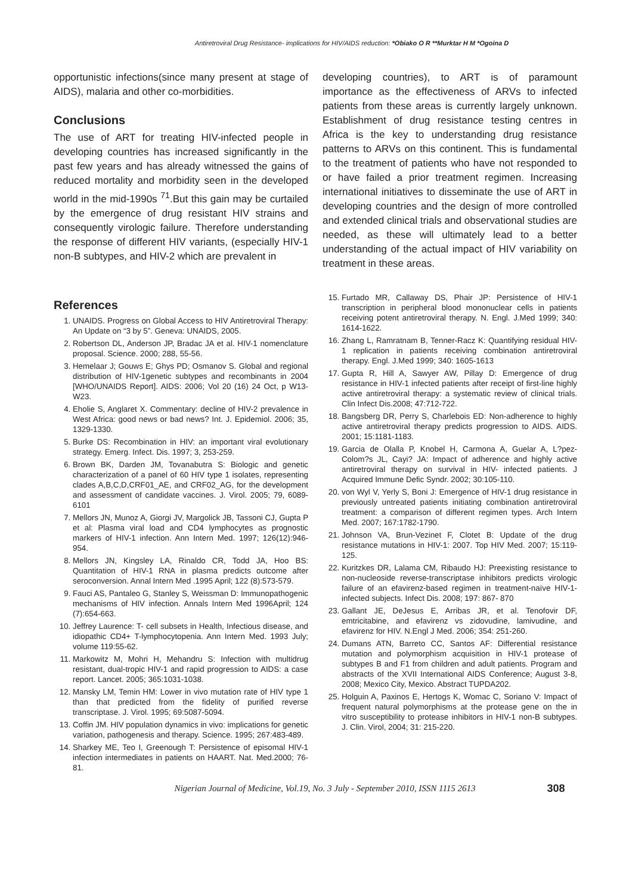Antiretroviral Drug Resistance- implications for HIV/AIDS reduction: *Obiako O R **Murktar H M *Ogoina D
opportunistic infections(since many present at stage of AIDS), malaria and other co-morbidities.
Conclusions
The use of ART for treating HIV-infected people in developing countries has increased significantly in the past few years and has already witnessed the gains of reduced mortality and morbidity seen in the developed world in the mid-1990s <sup>71</sup>.But this gain may be curtailed by the emergence of drug resistant HIV strains and consequently virologic failure. Therefore understanding the response of different HIV variants, (especially HIV-1 non-B subtypes, and HIV-2 which are prevalent in
References
1. UNAIDS. Progress on Global Access to HIV Antiretroviral Therapy: An Update on “3 by 5”. Geneva: UNAIDS, 2005.
2. Robertson DL, Anderson JP, Bradac JA et al. HIV-1 nomenclature proposal. Science. 2000; 288, 55-56.
3. Hemelaar J; Gouws E; Ghys PD; Osmanov S. Global and regional distribution of HIV-1genetic subtypes and recombinants in 2004 [WHO/UNAIDS Report]. AIDS: 2006; Vol 20 (16) 24 Oct, p W13-W23.
4. Eholie S, Anglaret X. Commentary: decline of HIV-2 prevalence in West Africa: good news or bad news? Int. J. Epidemiol. 2006; 35, 1329-1330.
5. Burke DS: Recombination in HIV: an important viral evolutionary strategy. Emerg. Infect. Dis. 1997; 3, 253-259.
6. Brown BK, Darden JM, Tovanabutra S: Biologic and genetic characterization of a panel of 60 HIV type 1 isolates, representing clades A,B,C,D,CRF01_AE, and CRF02_AG, for the development and assessment of candidate vaccines. J. Virol. 2005; 79, 6089-6101
7. Mellors JN, Munoz A, Giorgi JV, Margolick JB, Tassoni CJ, Gupta P et al: Plasma viral load and CD4 lymphocytes as prognostic markers of HIV-1 infection. Ann Intern Med. 1997; 126(12):946-954.
8. Mellors JN, Kingsley LA, Rinaldo CR, Todd JA, Hoo BS: Quantitation of HIV-1 RNA in plasma predicts outcome after seroconversion. Annal Intern Med .1995 April; 122 (8):573-579.
9. Fauci AS, Pantaleo G, Stanley S, Weissman D: Immunopathogenic mechanisms of HIV infection. Annals Intern Med 1996April; 124 (7):654-663.
10. Jeffrey Laurence: T- cell subsets in Health, Infectious disease, and idiopathic CD4+ T-lymphocytopenia. Ann Intern Med. 1993 July; volume 119:55-62.
11. Markowitz M, Mohri H, Mehandru S: Infection with multidrug resistant, dual-tropic HIV-1 and rapid progression to AIDS: a case report. Lancet. 2005; 365:1031-1038.
12. Mansky LM, Temin HM: Lower in vivo mutation rate of HIV type 1 than that predicted from the fidelity of purified reverse transcriptase. J. Virol. 1995; 69:5087-5094.
13. Coffin JM. HIV population dynamics in vivo: implications for genetic variation, pathogenesis and therapy. Science. 1995; 267:483-489.
14. Sharkey ME, Teo I, Greenough T: Persistence of episomal HIV-1 infection intermediates in patients on HAART. Nat. Med.2000; 76-81.
developing countries), to ART is of paramount importance as the effectiveness of ARVs to infected patients from these areas is currently largely unknown. Establishment of drug resistance testing centres in Africa is the key to understanding drug resistance patterns to ARVs on this continent. This is fundamental to the treatment of patients who have not responded to or have failed a prior treatment regimen. Increasing international initiatives to disseminate the use of ART in developing countries and the design of more controlled and extended clinical trials and observational studies are needed, as these will ultimately lead to a better understanding of the actual impact of HIV variability on treatment in these areas.
15. Furtado MR, Callaway DS, Phair JP: Persistence of HIV-1 transcription in peripheral blood mononuclear cells in patients receiving potent antiretroviral therapy. N. Engl. J.Med 1999; 340: 1614-1622.
16. Zhang L, Ramratnam B, Tenner-Racz K: Quantifying residual HIV-1 replication in patients receiving combination antiretroviral therapy. Engl. J.Med 1999; 340: 1605-1613
17. Gupta R, Hill A, Sawyer AW, Pillay D: Emergence of drug resistance in HIV-1 infected patients after receipt of first-line highly active antiretroviral therapy: a systematic review of clinical trials. Clin Infect Dis.2008; 47:712-722.
18. Bangsberg DR, Perry S, Charlebois ED: Non-adherence to highly active antiretroviral therapy predicts progression to AIDS. AIDS. 2001; 15:1181-1183.
19. Garcia de Olalla P, Knobel H, Carmona A, Guelar A, L?pez-Colom?s JL, Cayi? JA: Impact of adherence and highly active antiretroviral therapy on survival in HIV- infected patients. J Acquired Immune Defic Syndr. 2002; 30:105-110.
20. von Wyl V, Yerly S, Boni J: Emergence of HIV-1 drug resistance in previously untreated patients initiating combination antiretroviral treatment: a comparison of different regimen types. Arch Intern Med. 2007; 167:1782-1790.
21. Johnson VA, Brun-Vezinet F, Clotet B: Update of the drug resistance mutations in HIV-1: 2007. Top HIV Med. 2007; 15:119-125.
22. Kuritzkes DR, Lalama CM, Ribaudo HJ: Preexisting resistance to non-nucleoside reverse-transcriptase inhibitors predicts virologic failure of an efavirenz-based regimen in treatment-naïve HIV-1-infected subjects. Infect Dis. 2008; 197: 867- 870
23. Gallant JE, DeJesus E, Arribas JR, et al. Tenofovir DF, emtricitabine, and efavirenz vs zidovudine, lamivudine, and efavirenz for HIV. N.Engl J Med. 2006; 354: 251-260.
24. Dumans ATN, Barreto CC, Santos AF: Differential resistance mutation and polymorphism acquisition in HIV-1 protease of subtypes B and F1 from children and adult patients. Program and abstracts of the XVII International AIDS Conference; August 3-8, 2008; Mexico City, Mexico. Abstract TUPDA202.
25. Holguin A, Paxinos E, Hertogs K, Womac C, Soriano V: Impact of frequent natural polymorphisms at the protease gene on the in vitro susceptibility to protease inhibitors in HIV-1 non-B subtypes. J. Clin. Virol, 2004; 31: 215-220.
Nigerian Journal of Medicine, Vol.19, No. 3 July - September 2010, ISSN 1115 2613 308